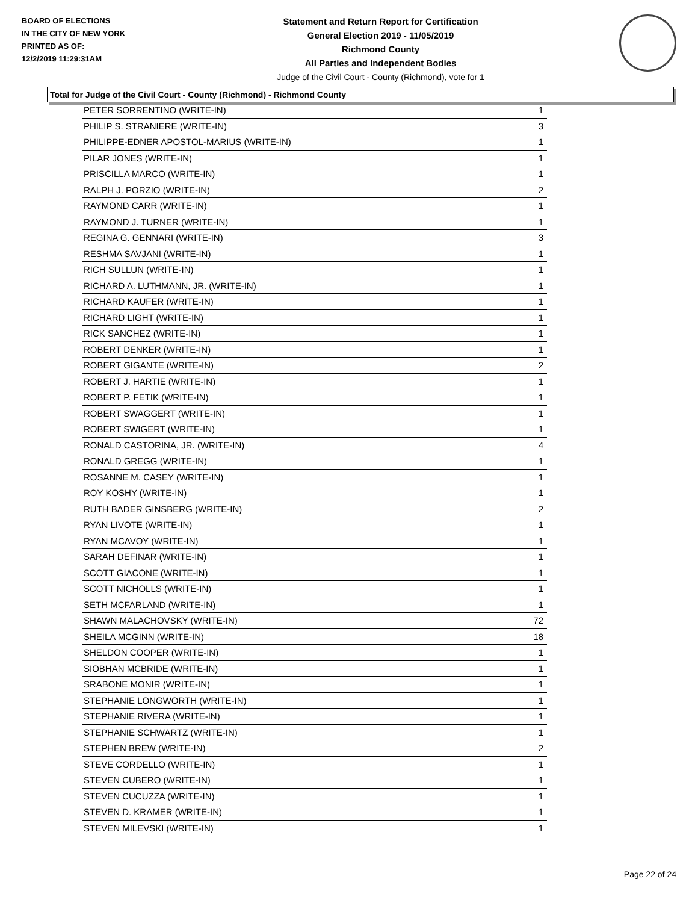BOARD OF ELECTIONS
IN THE CITY OF NEW YORK
PRINTED AS OF:
12/2/2019 11:29:31AM
Statement and Return Report for Certification
General Election 2019 - 11/05/2019
Richmond County
All Parties and Independent Bodies
Judge of the Civil Court - County (Richmond), vote for 1
Total for Judge of the Civil Court - County (Richmond) - Richmond County
| PETER SORRENTINO (WRITE-IN) | 1 |
| PHILIP S. STRANIERE (WRITE-IN) | 3 |
| PHILIPPE-EDNER APOSTOL-MARIUS (WRITE-IN) | 1 |
| PILAR JONES (WRITE-IN) | 1 |
| PRISCILLA MARCO (WRITE-IN) | 1 |
| RALPH J. PORZIO (WRITE-IN) | 2 |
| RAYMOND CARR (WRITE-IN) | 1 |
| RAYMOND J. TURNER (WRITE-IN) | 1 |
| REGINA G. GENNARI (WRITE-IN) | 3 |
| RESHMA SAVJANI (WRITE-IN) | 1 |
| RICH SULLUN (WRITE-IN) | 1 |
| RICHARD A. LUTHMANN, JR. (WRITE-IN) | 1 |
| RICHARD KAUFER (WRITE-IN) | 1 |
| RICHARD LIGHT (WRITE-IN) | 1 |
| RICK SANCHEZ (WRITE-IN) | 1 |
| ROBERT DENKER (WRITE-IN) | 1 |
| ROBERT GIGANTE (WRITE-IN) | 2 |
| ROBERT J. HARTIE (WRITE-IN) | 1 |
| ROBERT P. FETIK (WRITE-IN) | 1 |
| ROBERT SWAGGERT (WRITE-IN) | 1 |
| ROBERT SWIGERT (WRITE-IN) | 1 |
| RONALD CASTORINA, JR. (WRITE-IN) | 4 |
| RONALD GREGG (WRITE-IN) | 1 |
| ROSANNE M. CASEY (WRITE-IN) | 1 |
| ROY KOSHY (WRITE-IN) | 1 |
| RUTH BADER GINSBERG (WRITE-IN) | 2 |
| RYAN LIVOTE (WRITE-IN) | 1 |
| RYAN MCAVOY (WRITE-IN) | 1 |
| SARAH DEFINAR (WRITE-IN) | 1 |
| SCOTT GIACONE (WRITE-IN) | 1 |
| SCOTT NICHOLLS (WRITE-IN) | 1 |
| SETH MCFARLAND (WRITE-IN) | 1 |
| SHAWN MALACHOVSKY (WRITE-IN) | 72 |
| SHEILA MCGINN (WRITE-IN) | 18 |
| SHELDON COOPER (WRITE-IN) | 1 |
| SIOBHAN MCBRIDE (WRITE-IN) | 1 |
| SRABONE MONIR (WRITE-IN) | 1 |
| STEPHANIE LONGWORTH (WRITE-IN) | 1 |
| STEPHANIE RIVERA (WRITE-IN) | 1 |
| STEPHANIE SCHWARTZ (WRITE-IN) | 1 |
| STEPHEN BREW (WRITE-IN) | 2 |
| STEVE CORDELLO (WRITE-IN) | 1 |
| STEVEN CUBERO (WRITE-IN) | 1 |
| STEVEN CUCUZZA (WRITE-IN) | 1 |
| STEVEN D. KRAMER (WRITE-IN) | 1 |
| STEVEN MILEVSKI (WRITE-IN) | 1 |
Page 22 of 24